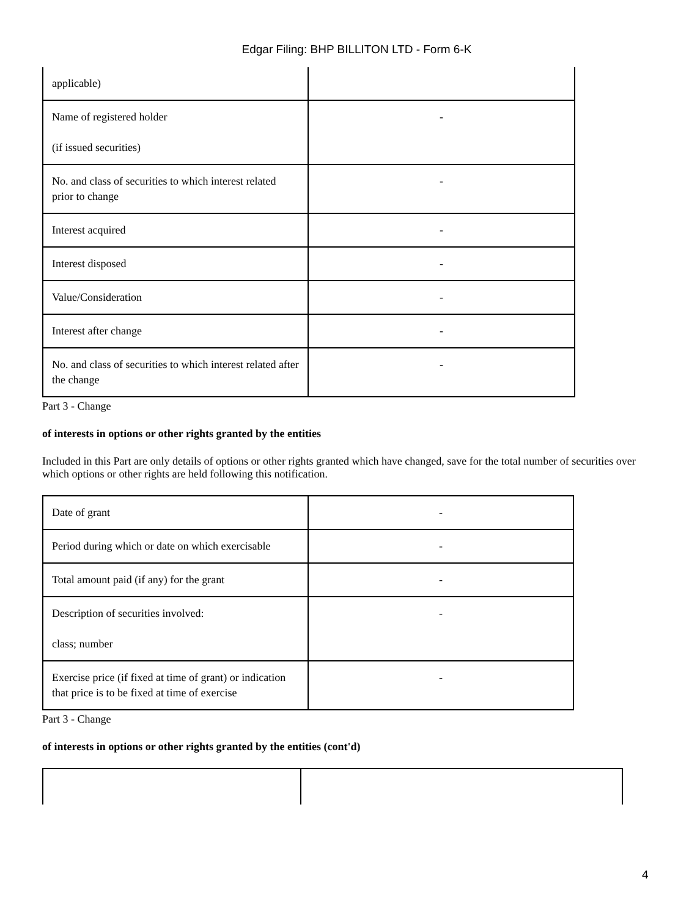Edgar Filing: BHP BILLITON LTD - Form 6-K
| applicable) | |
| Name of registered holder (if issued securities) | - |
| No. and class of securities to which interest related prior to change | - |
| Interest acquired | - |
| Interest disposed | - |
| Value/Consideration | - |
| Interest after change | - |
| No. and class of securities to which interest related after the change | - |
Part 3 - Change
of interests in options or other rights granted by the entities
Included in this Part are only details of options or other rights granted which have changed, save for the total number of securities over which options or other rights are held following this notification.
| Date of grant | - |
| Period during which or date on which exercisable | - |
| Total amount paid (if any) for the grant | - |
| Description of securities involved: class; number | - |
| Exercise price (if fixed at time of grant) or indication that price is to be fixed at time of exercise | - |
Part 3 - Change
of interests in options or other rights granted by the entities (cont'd)
4